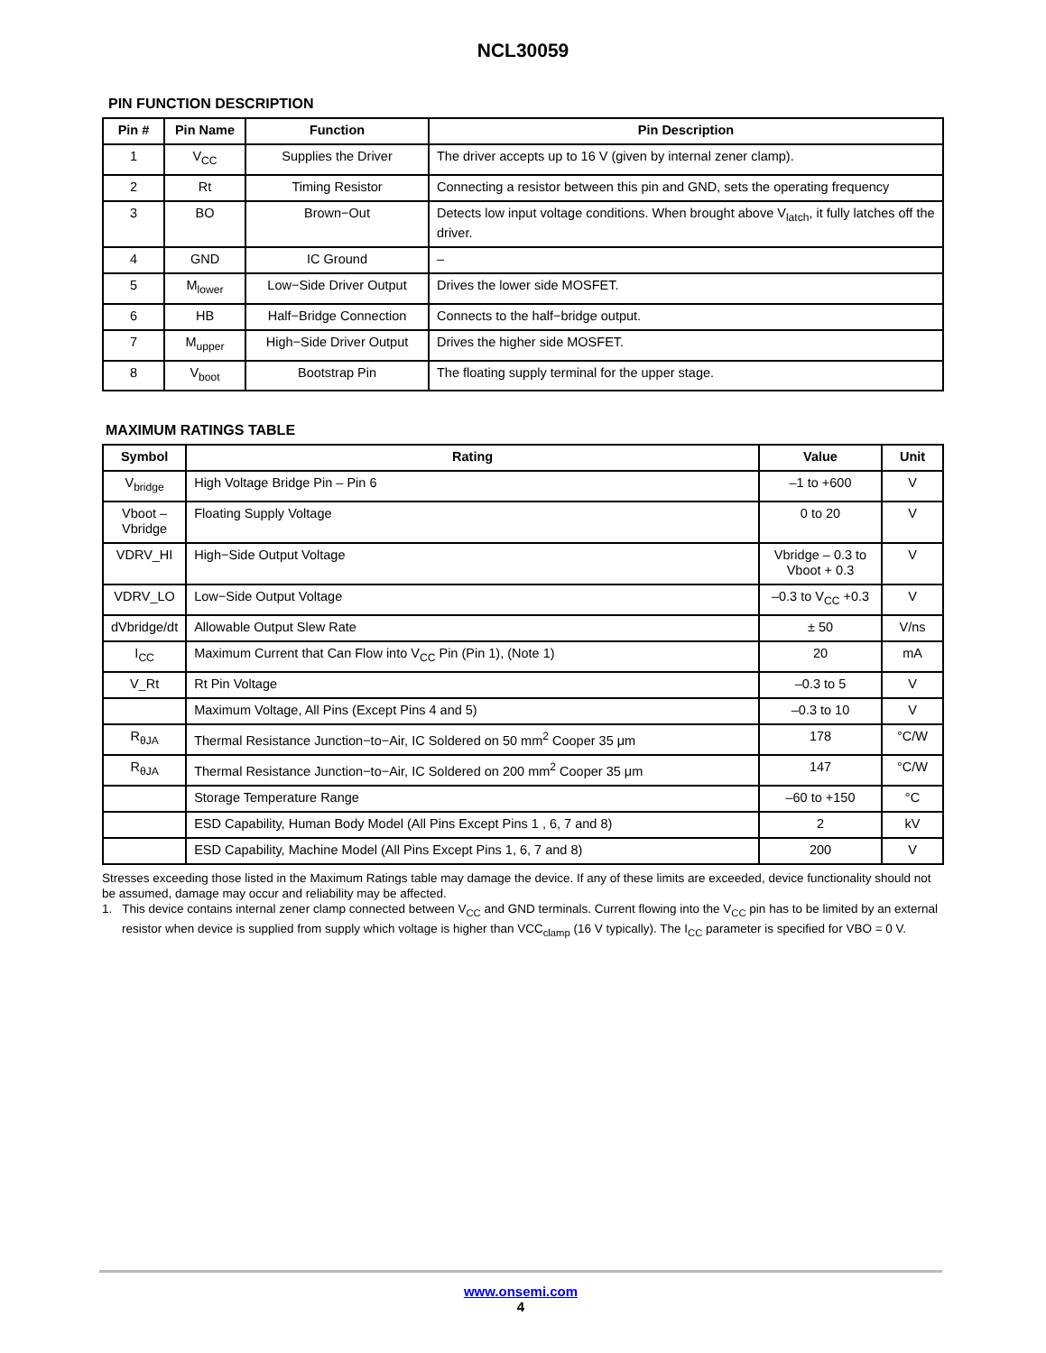NCL30059
PIN FUNCTION DESCRIPTION
| Pin # | Pin Name | Function | Pin Description |
| --- | --- | --- | --- |
| 1 | V<sub>CC</sub> | Supplies the Driver | The driver accepts up to 16 V (given by internal zener clamp). |
| 2 | Rt | Timing Resistor | Connecting a resistor between this pin and GND, sets the operating frequency |
| 3 | BO | Brown−Out | Detects low input voltage conditions. When brought above V<sub>latch</sub>, it fully latches off the driver. |
| 4 | GND | IC Ground | – |
| 5 | M<sub>lower</sub> | Low−Side Driver Output | Drives the lower side MOSFET. |
| 6 | HB | Half−Bridge Connection | Connects to the half−bridge output. |
| 7 | M<sub>upper</sub> | High−Side Driver Output | Drives the higher side MOSFET. |
| 8 | V<sub>boot</sub> | Bootstrap Pin | The floating supply terminal for the upper stage. |
MAXIMUM RATINGS TABLE
| Symbol | Rating | Value | Unit |
| --- | --- | --- | --- |
| V<sub>bridge</sub> | High Voltage Bridge Pin – Pin 6 | –1 to +600 | V |
| Vboot – Vbridge | Floating Supply Voltage | 0 to 20 | V |
| VDRV_HI | High−Side Output Voltage | Vbridge – 0.3 to Vboot + 0.3 | V |
| VDRV_LO | Low−Side Output Voltage | –0.3 to V<sub>CC</sub> +0.3 | V |
| dVbridge/dt | Allowable Output Slew Rate | ± 50 | V/ns |
| I<sub>CC</sub> | Maximum Current that Can Flow into V<sub>CC</sub> Pin (Pin 1), (Note 1) | 20 | mA |
| V_Rt | Rt Pin Voltage | –0.3 to 5 | V |
| | Maximum Voltage, All Pins (Except Pins 4 and 5) | –0.3 to 10 | V |
| R<sub>θJA</sub> | Thermal Resistance Junction−to−Air, IC Soldered on 50 mm<sup>2</sup> Cooper 35 μm | 178 | °C/W |
| R<sub>θJA</sub> | Thermal Resistance Junction−to−Air, IC Soldered on 200 mm<sup>2</sup> Cooper 35 μm | 147 | °C/W |
| | Storage Temperature Range | –60 to +150 | °C |
| | ESD Capability, Human Body Model (All Pins Except Pins 1 , 6, 7 and 8) | 2 | kV |
| | ESD Capability, Machine Model (All Pins Except Pins 1, 6, 7 and 8) | 200 | V |
Stresses exceeding those listed in the Maximum Ratings table may damage the device. If any of these limits are exceeded, device functionality should not be assumed, damage may occur and reliability may be affected.
1. This device contains internal zener clamp connected between V<sub>CC</sub> and GND terminals. Current flowing into the V<sub>CC</sub> pin has to be limited by an external resistor when device is supplied from supply which voltage is higher than VCC<sub>clamp</sub> (16 V typically). The I<sub>CC</sub> parameter is specified for VBO = 0 V.
www.onsemi.com
4